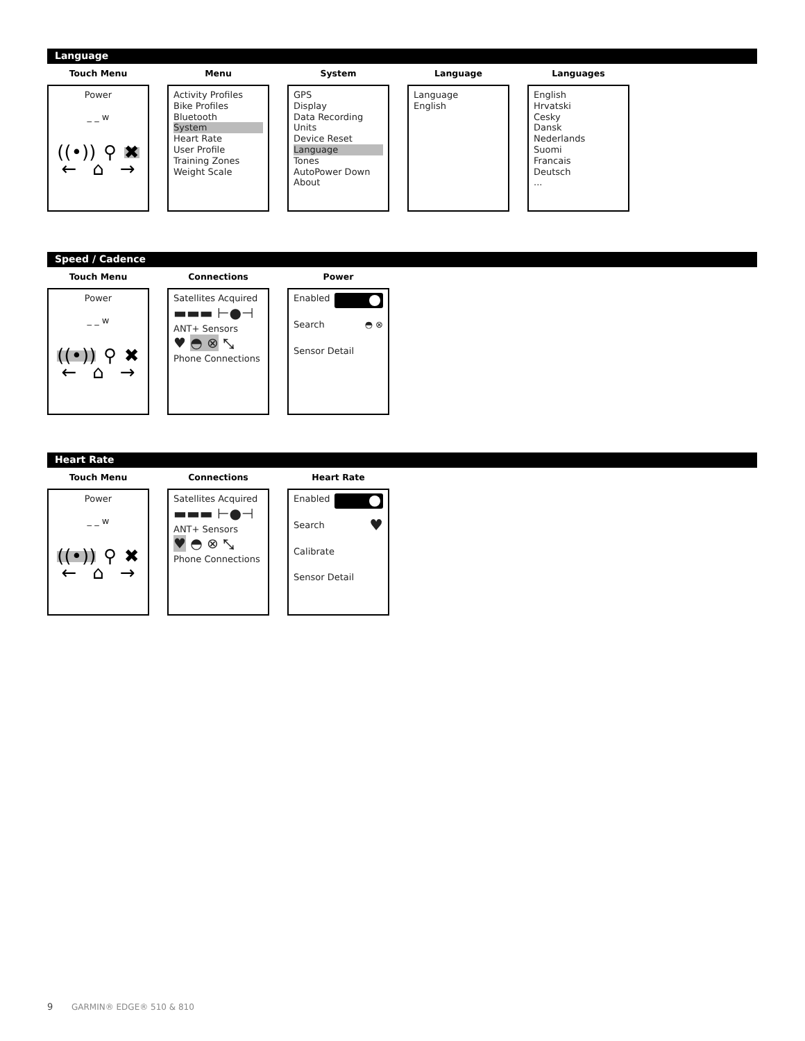Language
Touch Menu
Power
_ _ w
((•)) ⚲ ✖
← ⌂ →
Menu
Activity Profiles
Bike Profiles
Bluetooth
System
Heart Rate
User Profile
Training Zones
Weight Scale
System
GPS
Display
Data Recording
Units
Device Reset
Language
Tones
AutoPower Down
About
Language
Language
English
Languages
English
Hrvatski
Cesky
Dansk
Nederlands
Suomi
Francais
Deutsch
...
Speed / Cadence
Touch Menu
Power
_ _ w
((•)) ⚲ ✖
← ⌂ →
Connections
Satellites Acquired
▬▬▬ ⊢●⊣
ANT+ Sensors
♥ ◓ ⊗ ⤡
Phone Connections
Power
Enabled
Search ◓ ⊗
Sensor Detail
Heart Rate
Touch Menu
Power
_ _ w
((•)) ⚲ ✖
← ⌂ →
Connections
Satellites Acquired
▬▬▬ ⊢●⊣
ANT+ Sensors
♥ ◓ ⊗ ⤡
Phone Connections
Heart Rate
Enabled
Search ♥
Calibrate
Sensor Detail
9 GARMIN® EDGE® 510 & 810